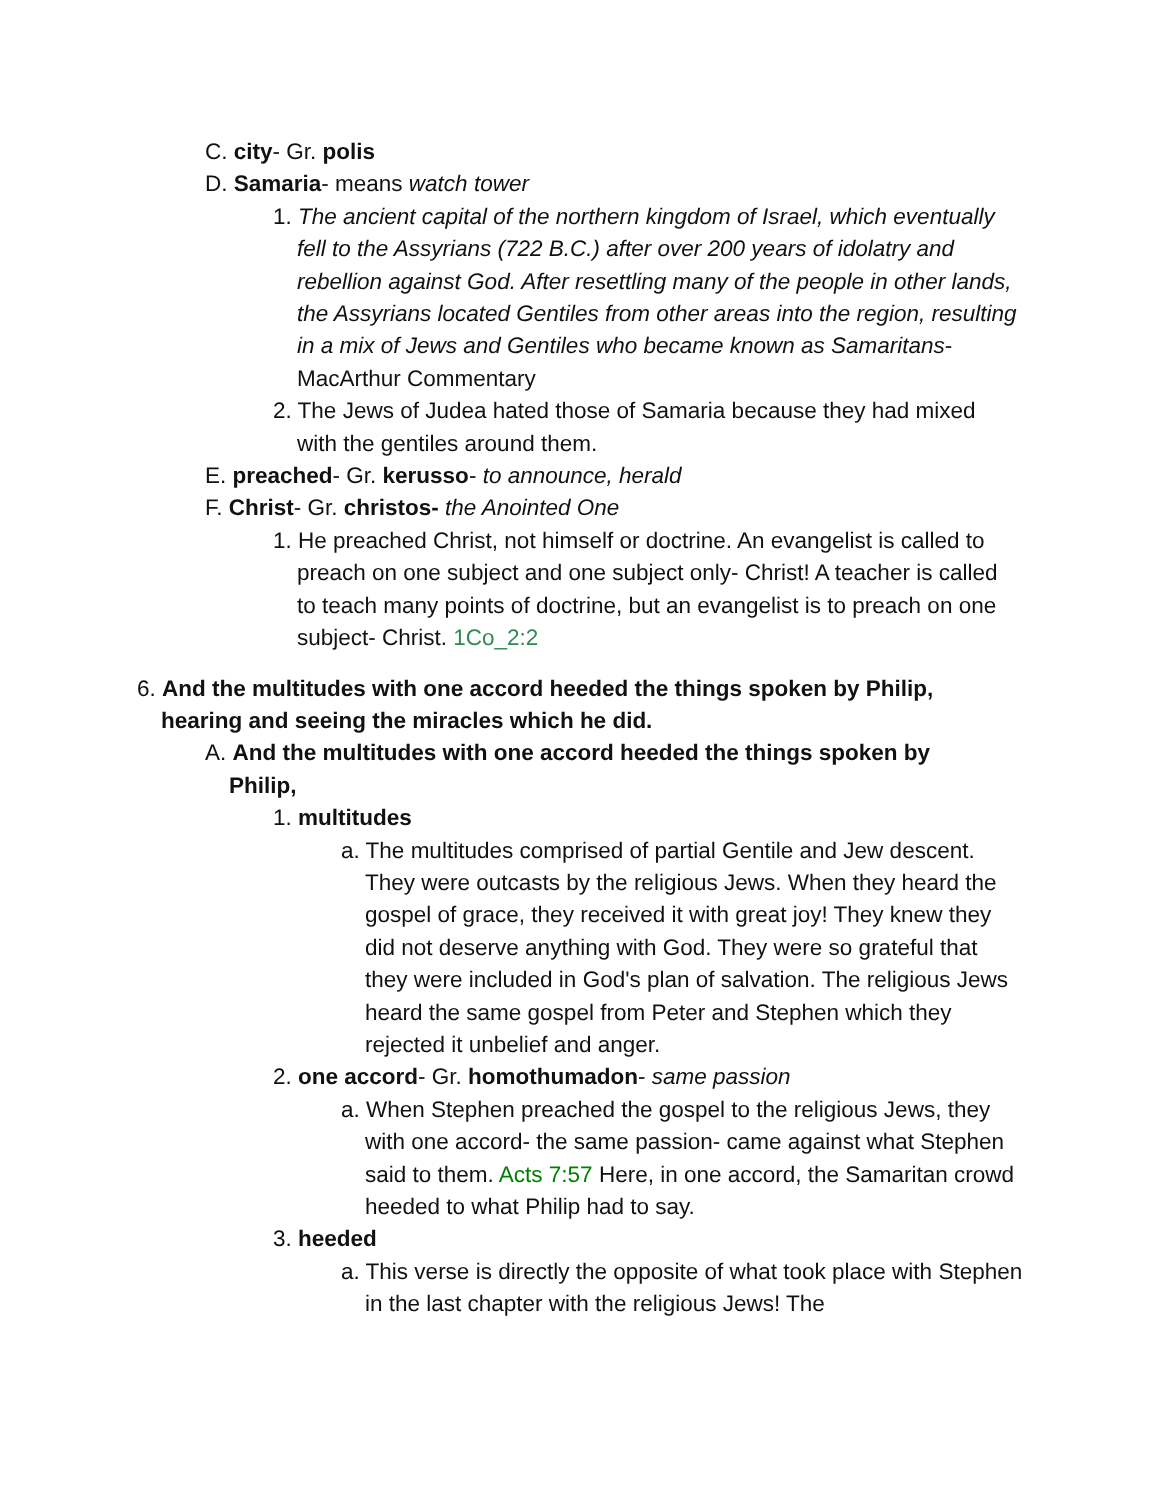C. city- Gr. polis
D. Samaria- means watch tower
1. The ancient capital of the northern kingdom of Israel, which eventually fell to the Assyrians (722 B.C.) after over 200 years of idolatry and rebellion against God. After resettling many of the people in other lands, the Assyrians located Gentiles from other areas into the region, resulting in a mix of Jews and Gentiles who became known as Samaritans- MacArthur Commentary
2. The Jews of Judea hated those of Samaria because they had mixed with the gentiles around them.
E. preached- Gr. kerusso- to announce, herald
F. Christ- Gr. christos- the Anointed One
1. He preached Christ, not himself or doctrine. An evangelist is called to preach on one subject and one subject only- Christ! A teacher is called to teach many points of doctrine, but an evangelist is to preach on one subject- Christ. 1Co_2:2
6. And the multitudes with one accord heeded the things spoken by Philip, hearing and seeing the miracles which he did.
A. And the multitudes with one accord heeded the things spoken by Philip,
1. multitudes
a. The multitudes comprised of partial Gentile and Jew descent. They were outcasts by the religious Jews. When they heard the gospel of grace, they received it with great joy! They knew they did not deserve anything with God. They were so grateful that they were included in God's plan of salvation. The religious Jews heard the same gospel from Peter and Stephen which they rejected it unbelief and anger.
2. one accord- Gr. homothumadon- same passion
a. When Stephen preached the gospel to the religious Jews, they with one accord- the same passion- came against what Stephen said to them. Acts 7:57 Here, in one accord, the Samaritan crowd heeded to what Philip had to say.
3. heeded
a. This verse is directly the opposite of what took place with Stephen in the last chapter with the religious Jews! The